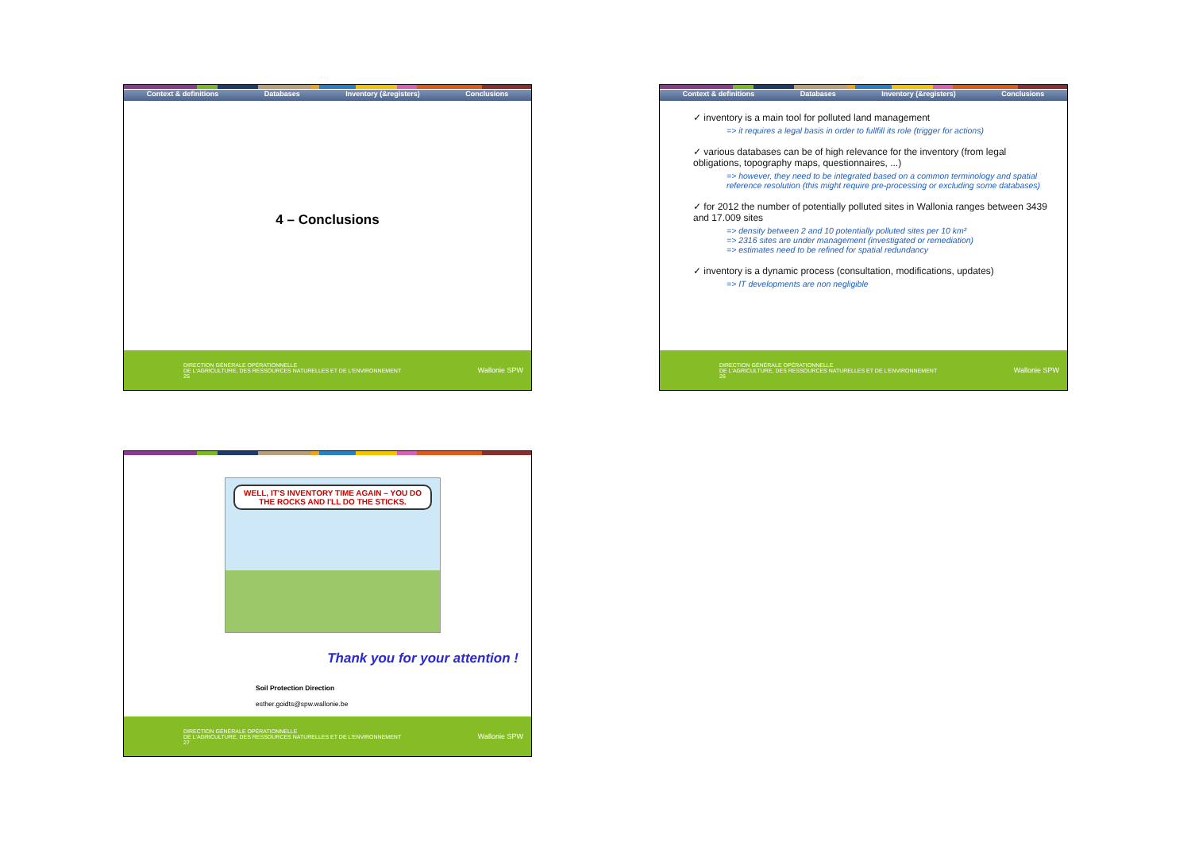Context & definitions Databases Inventory (&registers) Conclusions
4 – Conclusions
DIRECTION GÉNÉRALE OPÉRATIONNELLE
DE L'AGRICULTURE, DES RESSOURCES NATURELLES ET DE L'ENVIRONNEMENT
25
Wallonie SPW
Context & definitions Databases Inventory (&registers) Conclusions
✓ inventory is a main tool for polluted land management
=> it requires a legal basis in order to fullfill its role (trigger for actions)
✓ various databases can be of high relevance for the inventory (from legal obligations, topography maps, questionnaires, ...)
=> however, they need to be integrated based on a common terminology and spatial reference resolution (this might require pre-processing or excluding some databases)
✓ for 2012 the number of potentially polluted sites in Wallonia ranges between 3439 and 17.009 sites
=> density between 2 and 10 potentially polluted sites per 10 km²
=> 2316 sites are under management (investigated or remediation)
=> estimates need to be refined for spatial redundancy
✓ inventory is a dynamic process (consultation, modifications, updates)
=> IT developments are non negligible
DIRECTION GÉNÉRALE OPÉRATIONNELLE
DE L'AGRICULTURE, DES RESSOURCES NATURELLES ET DE L'ENVIRONNEMENT
26
Wallonie SPW
WELL, IT'S INVENTORY TIME AGAIN – YOU DO THE ROCKS AND I'LL DO THE STICKS.
Thank you for your attention !
Soil Protection Direction
esther.goidts@spw.wallonie.be
DIRECTION GÉNÉRALE OPÉRATIONNELLE
DE L'AGRICULTURE, DES RESSOURCES NATURELLES ET DE L'ENVIRONNEMENT
27
Wallonie SPW